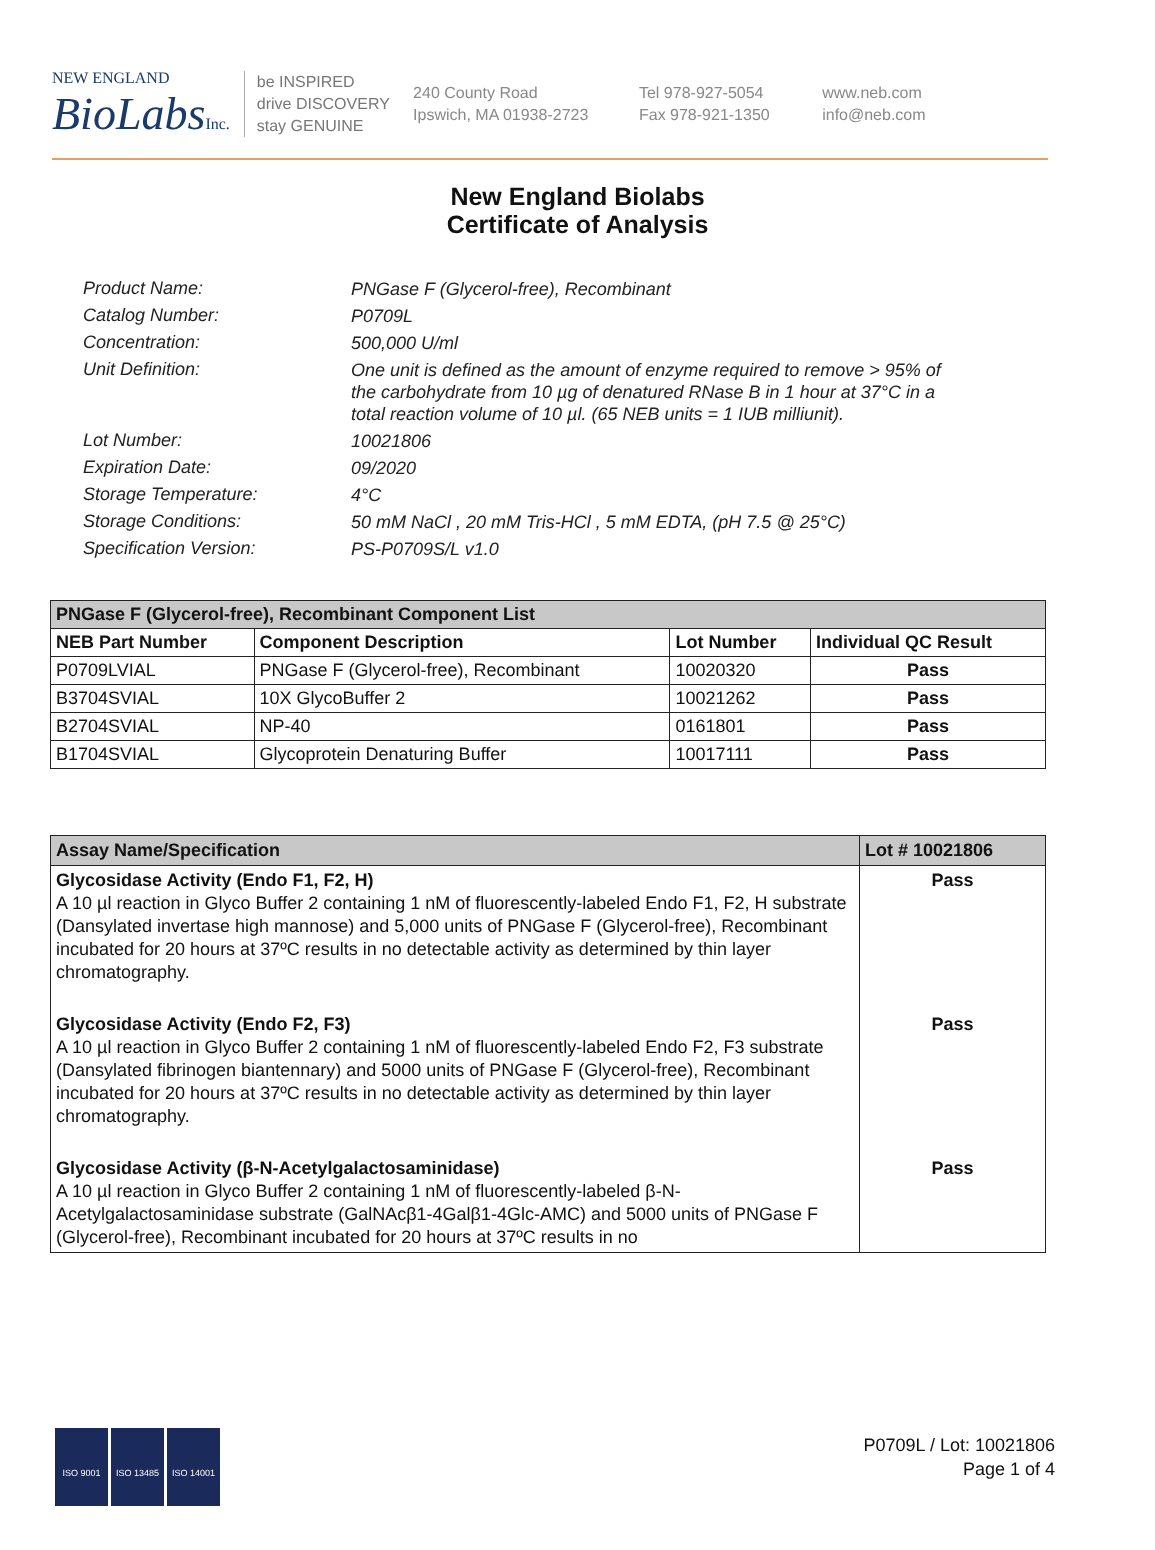NEW ENGLAND
BioLabsInc.
be INSPIRED
drive DISCOVERY
stay GENUINE
240 County Road
Ipswich, MA 01938-2723
Tel 978-927-5054
Fax 978-921-1350
www.neb.com
info@neb.com
New England Biolabs
Certificate of Analysis
Product Name: PNGase F (Glycerol-free), Recombinant
Catalog Number: P0709L
Concentration: 500,000 U/ml
Unit Definition: One unit is defined as the amount of enzyme required to remove > 95% of the carbohydrate from 10 µg of denatured RNase B in 1 hour at 37°C in a total reaction volume of 10 µl. (65 NEB units = 1 IUB milliunit).
Lot Number: 10021806
Expiration Date: 09/2020
Storage Temperature: 4°C
Storage Conditions: 50 mM NaCl , 20 mM Tris-HCl , 5 mM EDTA, (pH 7.5 @ 25°C)
Specification Version: PS-P0709S/L v1.0
| PNGase F (Glycerol-free), Recombinant Component List | | | |
| --- | --- | --- | --- |
| NEB Part Number | Component Description | Lot Number | Individual QC Result |
| P0709LVIAL | PNGase F (Glycerol-free), Recombinant | 10020320 | Pass |
| B3704SVIAL | 10X GlycoBuffer 2 | 10021262 | Pass |
| B2704SVIAL | NP-40 | 0161801 | Pass |
| B1704SVIAL | Glycoprotein Denaturing Buffer | 10017111 | Pass |
| Assay Name/Specification | Lot # 10021806 |
| --- | --- |
| Glycosidase Activity (Endo F1, F2, H) A 10 µl reaction in Glyco Buffer 2 containing 1 nM of fluorescently-labeled Endo F1, F2, H substrate (Dansylated invertase high mannose) and 5,000 units of PNGase F (Glycerol-free), Recombinant incubated for 20 hours at 37ºC results in no detectable activity as determined by thin layer chromatography. | Pass |
| Glycosidase Activity (Endo F2, F3) A 10 µl reaction in Glyco Buffer 2 containing 1 nM of fluorescently-labeled Endo F2, F3 substrate (Dansylated fibrinogen biantennary) and 5000 units of PNGase F (Glycerol-free), Recombinant incubated for 20 hours at 37ºC results in no detectable activity as determined by thin layer chromatography. | Pass |
| Glycosidase Activity (β-N-Acetylgalactosaminidase) A 10 µl reaction in Glyco Buffer 2 containing 1 nM of fluorescently-labeled β-N-Acetylgalactosaminidase substrate (GalNAcβ1-4Galβ1-4Glc-AMC) and 5000 units of PNGase F (Glycerol-free), Recombinant incubated for 20 hours at 37ºC results in no | Pass |
ISO 9001 ISO 13485 ISO 14001
P0709L / Lot: 10021806
Page 1 of 4